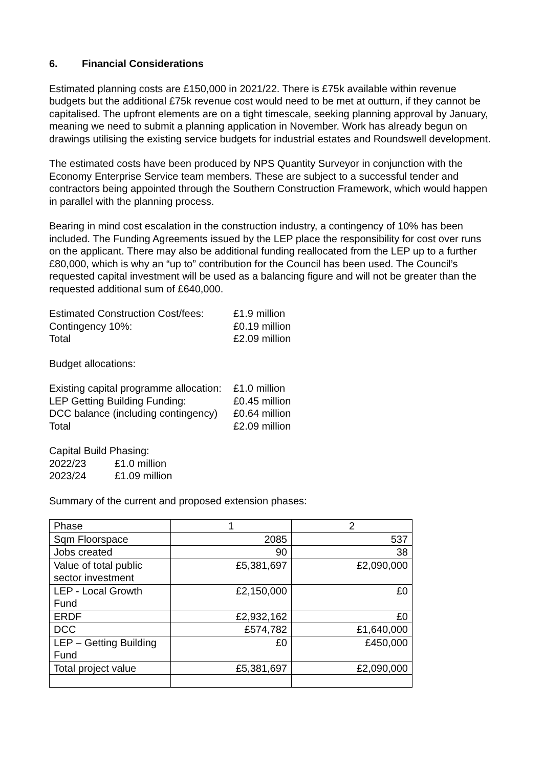6. Financial Considerations
Estimated planning costs are £150,000 in 2021/22. There is £75k available within revenue budgets but the additional £75k revenue cost would need to be met at outturn, if they cannot be capitalised. The upfront elements are on a tight timescale, seeking planning approval by January, meaning we need to submit a planning application in November. Work has already begun on drawings utilising the existing service budgets for industrial estates and Roundswell development.
The estimated costs have been produced by NPS Quantity Surveyor in conjunction with the Economy Enterprise Service team members. These are subject to a successful tender and contractors being appointed through the Southern Construction Framework, which would happen in parallel with the planning process.
Bearing in mind cost escalation in the construction industry, a contingency of 10% has been included. The Funding Agreements issued by the LEP place the responsibility for cost over runs on the applicant. There may also be additional funding reallocated from the LEP up to a further £80,000, which is why an “up to” contribution for the Council has been used. The Council’s requested capital investment will be used as a balancing figure and will not be greater than the requested additional sum of £640,000.
| Estimated Construction Cost/fees: | £1.9 million |
| Contingency 10%: | £0.19 million |
| Total | £2.09 million |
Budget allocations:
| Existing capital programme allocation: | £1.0 million |
| LEP Getting Building Funding: | £0.45 million |
| DCC balance (including contingency) | £0.64 million |
| Total | £2.09 million |
| Capital Build Phasing: | |
| 2022/23 | £1.0 million |
| 2023/24 | £1.09 million |
Summary of the current and proposed extension phases:
| Phase | 1 | 2 |
| Sqm Floorspace | 2085 | 537 |
| Jobs created | 90 | 38 |
| Value of total public sector investment | £5,381,697 | £2,090,000 |
| LEP - Local Growth Fund | £2,150,000 | £0 |
| ERDF | £2,932,162 | £0 |
| DCC | £574,782 | £1,640,000 |
| LEP – Getting Building Fund | £0 | £450,000 |
| Total project value | £5,381,697 | £2,090,000 |